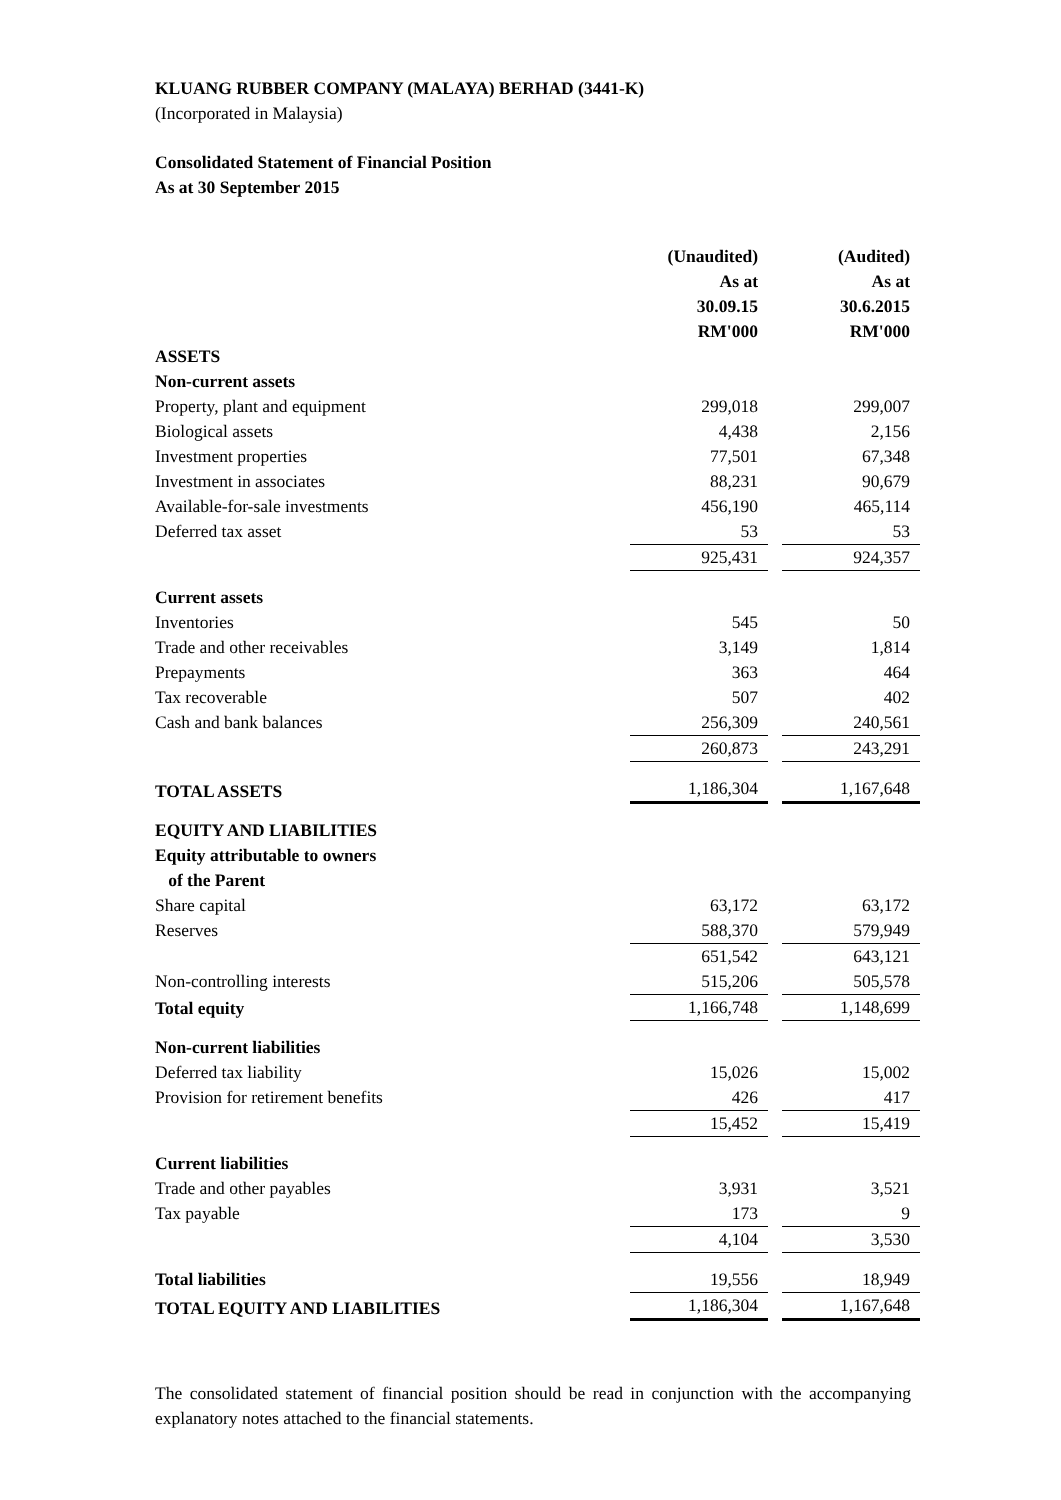KLUANG RUBBER COMPANY (MALAYA) BERHAD (3441-K)
(Incorporated in Malaysia)
Consolidated Statement of Financial Position
As at 30 September 2015
| | (Unaudited) | | (Audited) |
| | As at | | As at |
| | 30.09.15 | | 30.6.2015 |
| | RM'000 | | RM'000 |
| ASSETS | | | |
| Non-current assets | | | |
| Property, plant and equipment | 299,018 | | 299,007 |
| Biological assets | 4,438 | | 2,156 |
| Investment properties | 77,501 | | 67,348 |
| Investment in associates | 88,231 | | 90,679 |
| Available-for-sale investments | 456,190 | | 465,114 |
| Deferred tax asset | 53 | | 53 |
| | 925,431 | | 924,357 |
| Current assets | | | |
| Inventories | 545 | | 50 |
| Trade and other receivables | 3,149 | | 1,814 |
| Prepayments | 363 | | 464 |
| Tax recoverable | 507 | | 402 |
| Cash and bank balances | 256,309 | | 240,561 |
| | 260,873 | | 243,291 |
| TOTAL ASSETS | 1,186,304 | | 1,167,648 |
| EQUITY AND LIABILITIES | | | |
| Equity attributable to owners | | | |
| of the Parent | | | |
| Share capital | 63,172 | | 63,172 |
| Reserves | 588,370 | | 579,949 |
| | 651,542 | | 643,121 |
| Non-controlling interests | 515,206 | | 505,578 |
| Total equity | 1,166,748 | | 1,148,699 |
| Non-current liabilities | | | |
| Deferred tax liability | 15,026 | | 15,002 |
| Provision for retirement benefits | 426 | | 417 |
| | 15,452 | | 15,419 |
| Current liabilities | | | |
| Trade and other payables | 3,931 | | 3,521 |
| Tax payable | 173 | | 9 |
| | 4,104 | | 3,530 |
| Total liabilities | 19,556 | | 18,949 |
| TOTAL EQUITY AND LIABILITIES | 1,186,304 | | 1,167,648 |
The consolidated statement of financial position should be read in conjunction with the accompanying explanatory notes attached to the financial statements.